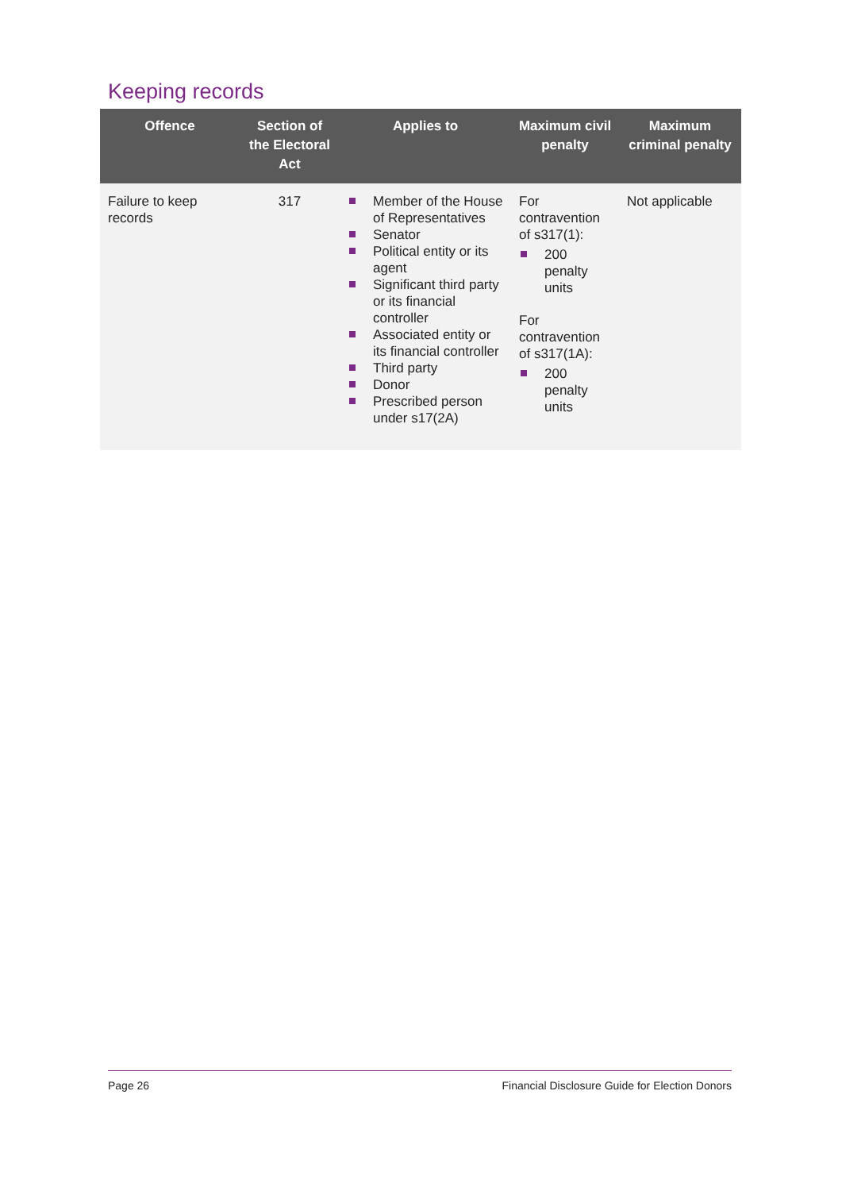Keeping records
| Offence | Section of the Electoral Act | Applies to | Maximum civil penalty | Maximum criminal penalty |
| --- | --- | --- | --- | --- |
| Failure to keep records | 317 | Member of the House of Representatives Senator Political entity or its agent Significant third party or its financial controller Associated entity or its financial controller Third party Donor Prescribed person under s17(2A) | For contravention of s317(1): 200 penalty units For contravention of s317(1A): 200 penalty units | Not applicable |
Page 26 Financial Disclosure Guide for Election Donors